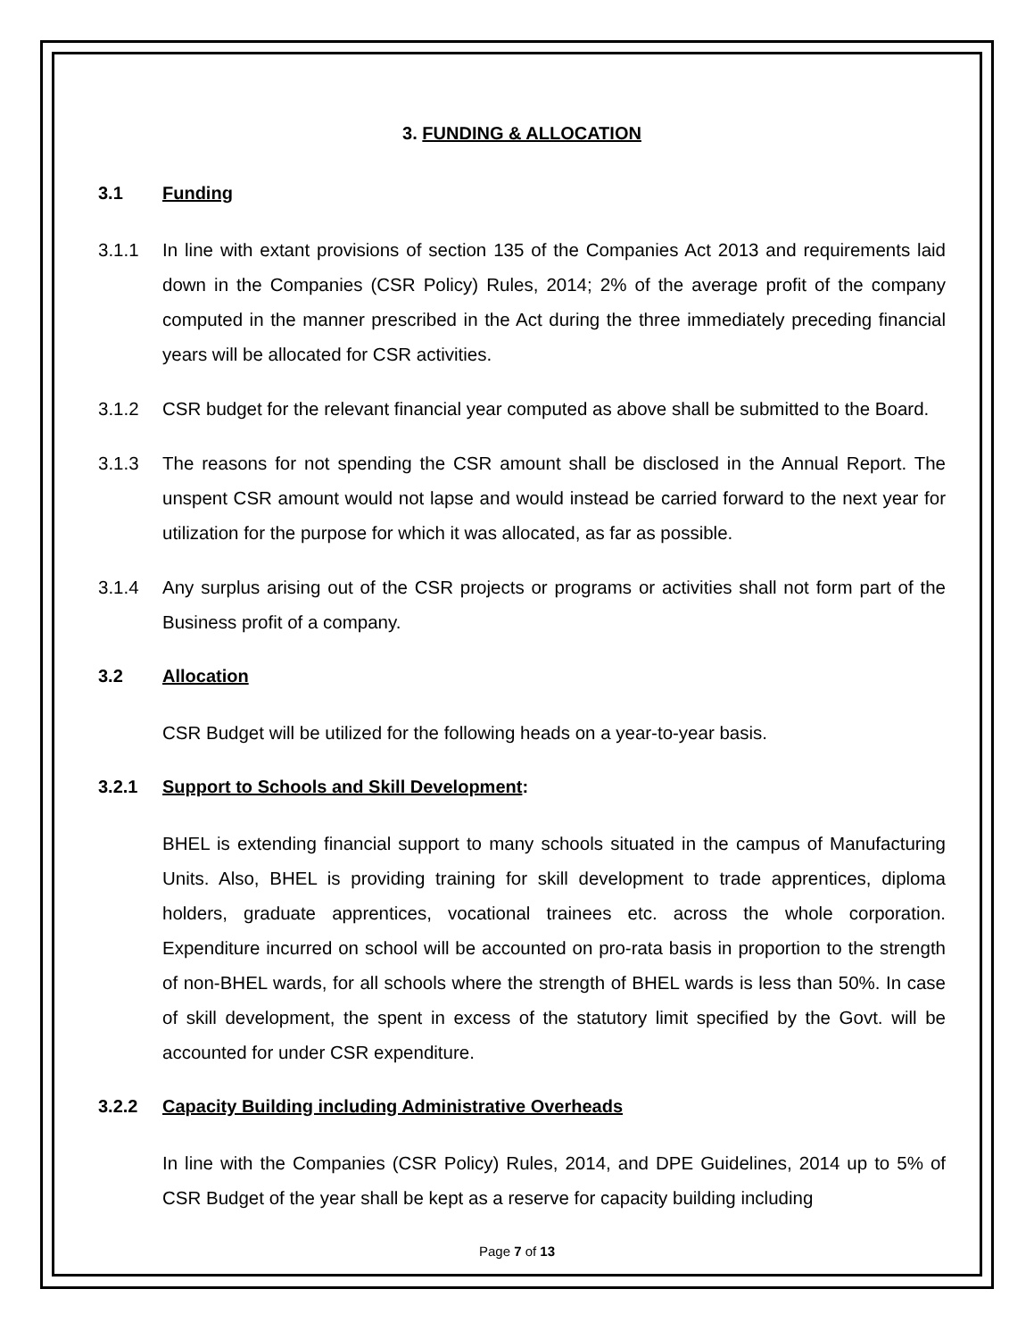3. FUNDING & ALLOCATION
3.1 Funding
3.1.1 In line with extant provisions of section 135 of the Companies Act 2013 and requirements laid down in the Companies (CSR Policy) Rules, 2014; 2% of the average profit of the company computed in the manner prescribed in the Act during the three immediately preceding financial years will be allocated for CSR activities.
3.1.2 CSR budget for the relevant financial year computed as above shall be submitted to the Board.
3.1.3 The reasons for not spending the CSR amount shall be disclosed in the Annual Report. The unspent CSR amount would not lapse and would instead be carried forward to the next year for utilization for the purpose for which it was allocated, as far as possible.
3.1.4 Any surplus arising out of the CSR projects or programs or activities shall not form part of the Business profit of a company.
3.2 Allocation
CSR Budget will be utilized for the following heads on a year-to-year basis.
3.2.1 Support to Schools and Skill Development:
BHEL is extending financial support to many schools situated in the campus of Manufacturing Units. Also, BHEL is providing training for skill development to trade apprentices, diploma holders, graduate apprentices, vocational trainees etc. across the whole corporation. Expenditure incurred on school will be accounted on pro-rata basis in proportion to the strength of non-BHEL wards, for all schools where the strength of BHEL wards is less than 50%. In case of skill development, the spent in excess of the statutory limit specified by the Govt. will be accounted for under CSR expenditure.
3.2.2 Capacity Building including Administrative Overheads
In line with the Companies (CSR Policy) Rules, 2014, and DPE Guidelines, 2014 up to 5% of CSR Budget of the year shall be kept as a reserve for capacity building including
Page 7 of 13